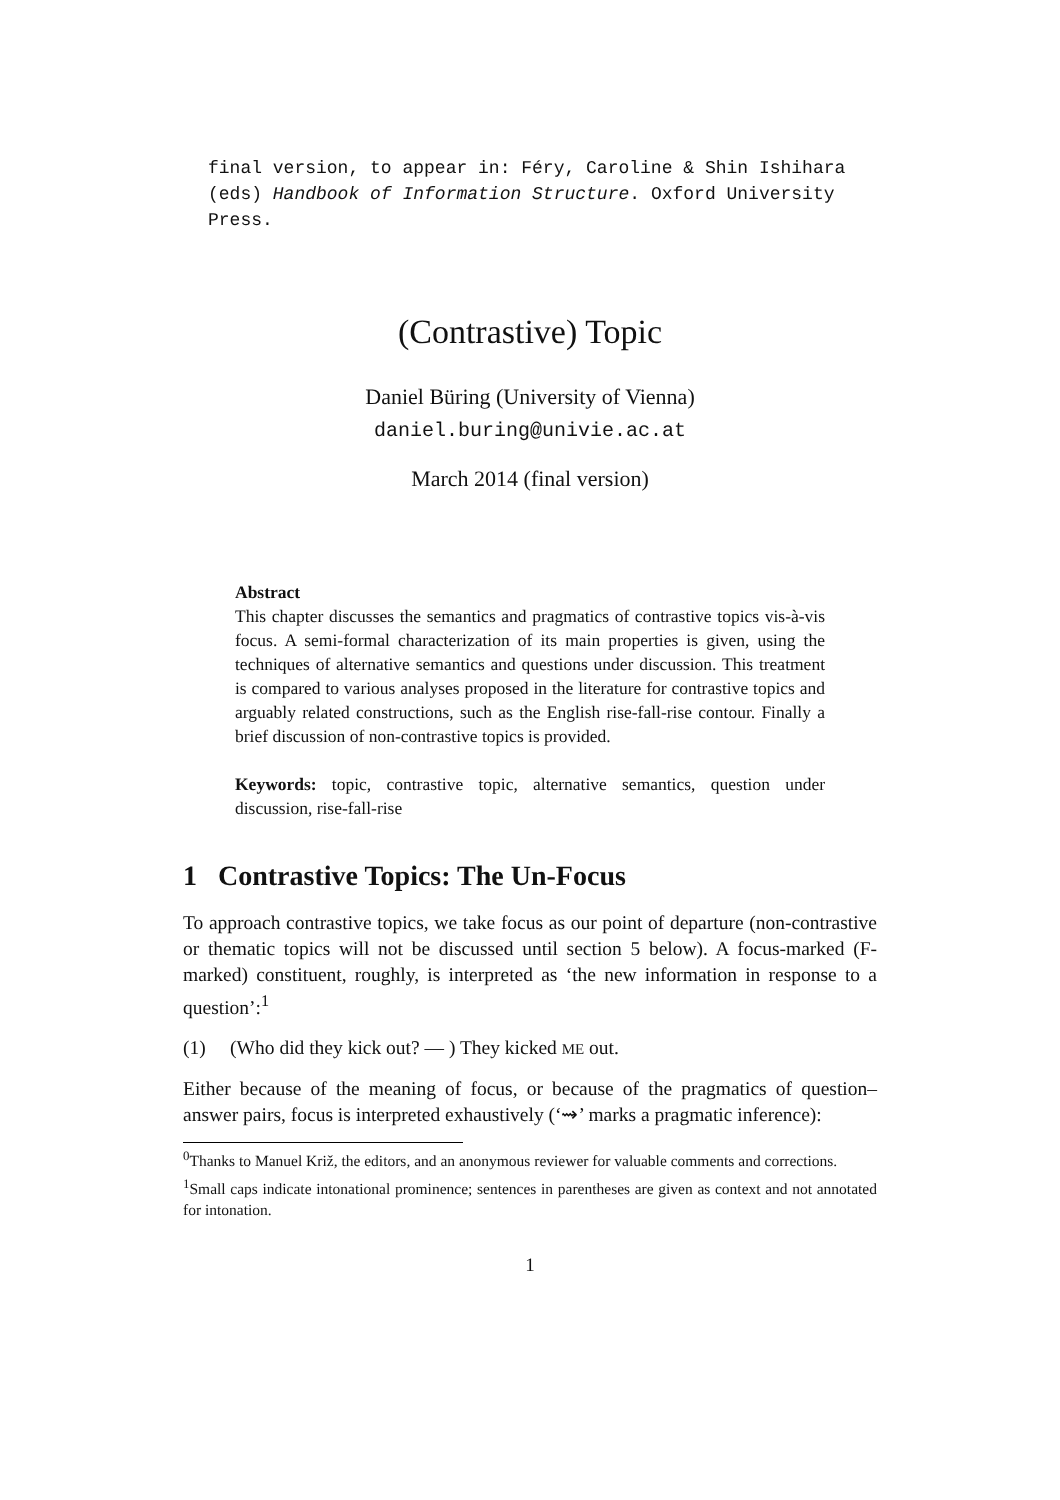final version, to appear in: Féry, Caroline & Shin Ishihara (eds) Handbook of Information Structure. Oxford University Press.
(Contrastive) Topic
Daniel Büring (University of Vienna)
daniel.buring@univie.ac.at
March 2014 (final version)
Abstract
This chapter discusses the semantics and pragmatics of contrastive topics vis-à-vis focus. A semi-formal characterization of its main properties is given, using the techniques of alternative semantics and questions under discussion. This treatment is compared to various analyses proposed in the literature for contrastive topics and arguably related constructions, such as the English rise-fall-rise contour. Finally a brief discussion of non-contrastive topics is provided.
Keywords: topic, contrastive topic, alternative semantics, question under discussion, rise-fall-rise
1 Contrastive Topics: The Un-Focus
To approach contrastive topics, we take focus as our point of departure (non-contrastive or thematic topics will not be discussed until section 5 below). A focus-marked (F-marked) constituent, roughly, is interpreted as ‘the new information in response to a question’:<sup>1</sup>
(1) (Who did they kick out? — ) They kicked ME out.
Either because of the meaning of focus, or because of the pragmatics of question–answer pairs, focus is interpreted exhaustively (‘⇝’ marks a pragmatic inference):
<sup>0</sup> Thanks to Manuel Križ, the editors, and an anonymous reviewer for valuable comments and corrections.
<sup>1</sup> Small caps indicate intonational prominence; sentences in parentheses are given as context and not annotated for intonation.
1